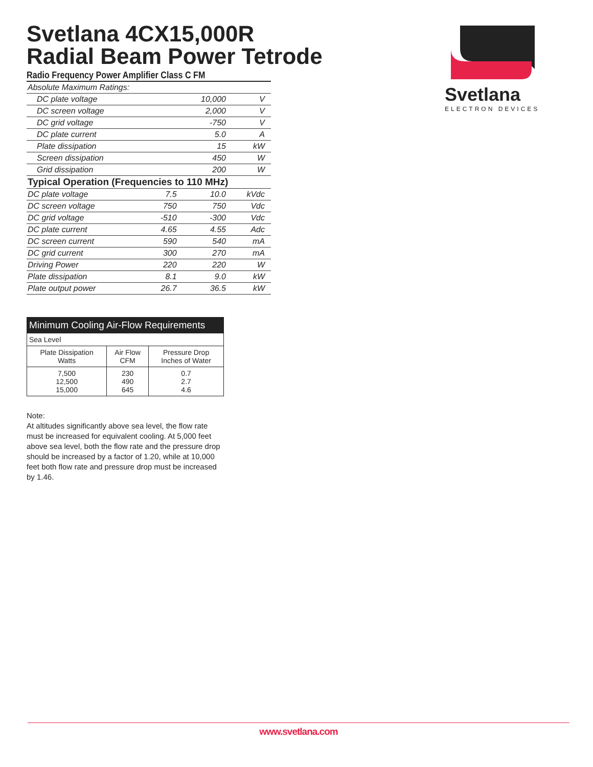Svetlana 4CX15,000R
Radial Beam Power Tetrode
Radio Frequency Power Amplifier Class C FM
| Absolute Maximum Ratings: | | | |
| DC plate voltage | | 10,000 | V |
| DC screen voltage | | 2,000 | V |
| DC grid voltage | | -750 | V |
| DC plate current | | 5.0 | A |
| Plate dissipation | | 15 | kW |
| Screen dissipation | | 450 | W |
| Grid dissipation | | 200 | W |
| Typical Operation (Frequencies to 110 MHz) | | | |
| DC plate voltage | 7.5 | 10.0 | kVdc |
| DC screen voltage | 750 | 750 | Vdc |
| DC grid voltage | -510 | -300 | Vdc |
| DC plate current | 4.65 | 4.55 | Adc |
| DC screen current | 590 | 540 | mA |
| DC grid current | 300 | 270 | mA |
| Driving Power | 220 | 220 | W |
| Plate dissipation | 8.1 | 9.0 | kW |
| Plate output power | 26.7 | 36.5 | kW |
| Minimum Cooling Air-Flow Requirements | | |
| --- | --- | --- |
| Sea Level | | |
| Plate Dissipation Watts | Air Flow CFM | Pressure Drop Inches of Water |
| 7,500 12,500 15,000 | 230 490 645 | 0.7 2.7 4.6 |
Note:
At altitudes significantly above sea level, the flow rate must be increased for equivalent cooling. At 5,000 feet above sea level, both the flow rate and the pressure drop should be increased by a factor of 1.20, while at 10,000 feet both flow rate and pressure drop must be increased by 1.46.
Svetlana
ELECTRON DEVICES
www.svetlana.com